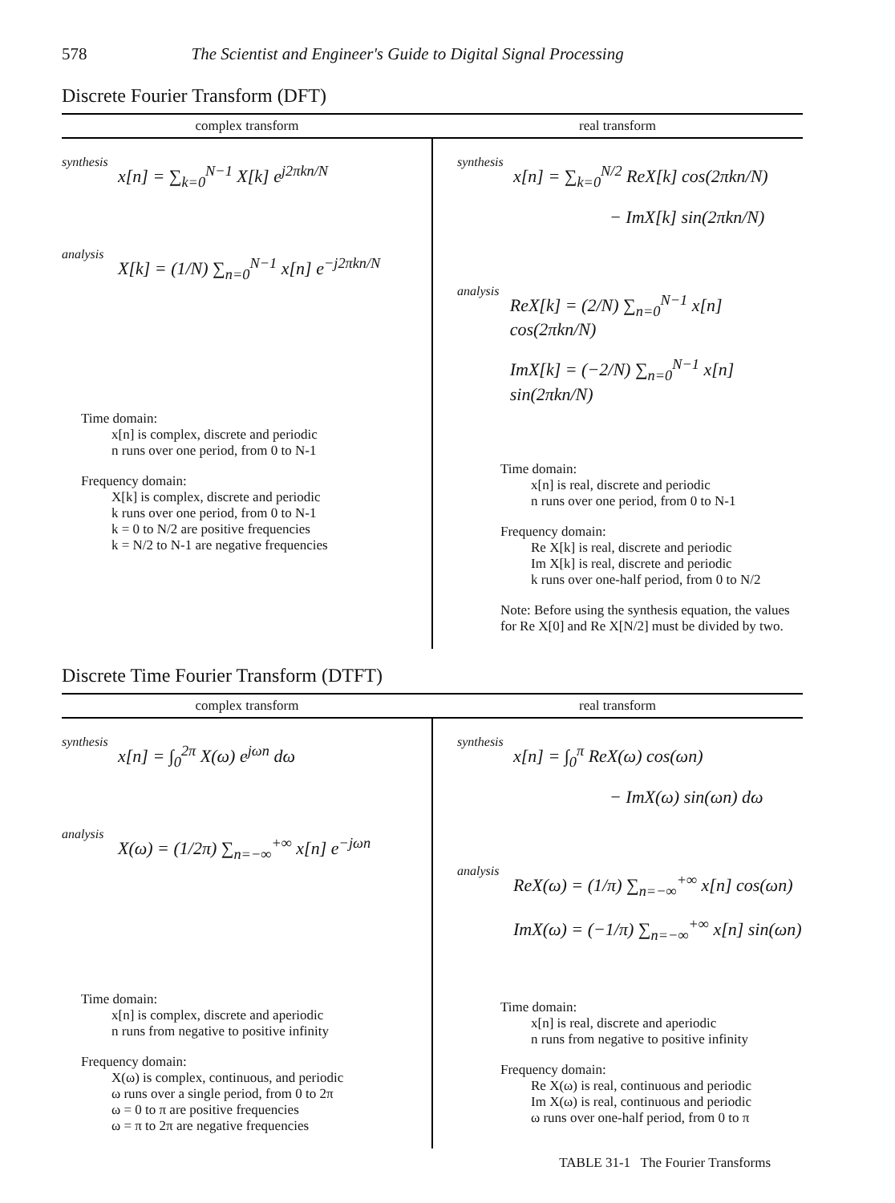578 The Scientist and Engineer's Guide to Digital Signal Processing
Discrete Fourier Transform (DFT)
| complex transform | real transform |
| --- | --- |
| synthesis x[n] = ∑<sub>k=0</sub><sup>N−1</sup> X[k] e<sup>j2πkn/N</sup> analysis X[k] = (1/N) ∑<sub>n=0</sub><sup>N−1</sup> x[n] e<sup>−j2πkn/N</sup> Time domain: x[n] is complex, discrete and periodic n runs over one period, from 0 to N-1 Frequency domain: X[k] is complex, discrete and periodic k runs over one period, from 0 to N-1 k = 0 to N/2 are positive frequencies k = N/2 to N-1 are negative frequencies | synthesis x[n] = ∑<sub>k=0</sub><sup>N/2</sup> ReX[k] cos(2πkn/N) − ImX[k] sin(2πkn/N) analysis ReX[k] = (2/N) ∑<sub>n=0</sub><sup>N−1</sup> x[n] cos(2πkn/N) ImX[k] = (−2/N) ∑<sub>n=0</sub><sup>N−1</sup> x[n] sin(2πkn/N) Time domain: x[n] is real, discrete and periodic n runs over one period, from 0 to N-1 Frequency domain: Re X[k] is real, discrete and periodic Im X[k] is real, discrete and periodic k runs over one-half period, from 0 to N/2 Note: Before using the synthesis equation, the values for Re X[0] and Re X[N/2] must be divided by two. |
Discrete Time Fourier Transform (DTFT)
| complex transform | real transform |
| --- | --- |
| synthesis x[n] = ∫<sub>0</sub><sup>2π</sup> X(ω) e<sup>jωn</sup> dω analysis X(ω) = (1/2π) ∑<sub>n=−∞</sub><sup>+∞</sup> x[n] e<sup>−jωn</sup> Time domain: x[n] is complex, discrete and aperiodic n runs from negative to positive infinity Frequency domain: X(ω) is complex, continuous, and periodic ω runs over a single period, from 0 to 2π ω = 0 to π are positive frequencies ω = π to 2π are negative frequencies | synthesis x[n] = ∫<sub>0</sub><sup>π</sup> ReX(ω) cos(ωn) − ImX(ω) sin(ωn) dω analysis ReX(ω) = (1/π) ∑<sub>n=−∞</sub><sup>+∞</sup> x[n] cos(ωn) ImX(ω) = (−1/π) ∑<sub>n=−∞</sub><sup>+∞</sup> x[n] sin(ωn) Time domain: x[n] is real, discrete and aperiodic n runs from negative to positive infinity Frequency domain: Re X(ω) is real, continuous and periodic Im X(ω) is real, continuous and periodic ω runs over one-half period, from 0 to π |
TABLE 31-1 The Fourier Transforms